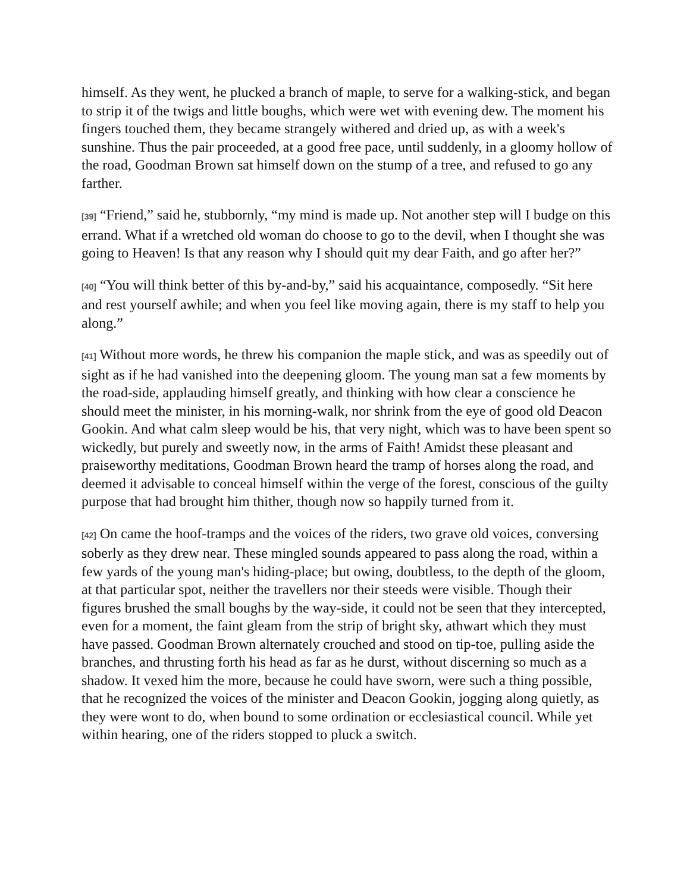himself. As they went, he plucked a branch of maple, to serve for a walking-stick, and began to strip it of the twigs and little boughs, which were wet with evening dew. The moment his fingers touched them, they became strangely withered and dried up, as with a week's sunshine. Thus the pair proceeded, at a good free pace, until suddenly, in a gloomy hollow of the road, Goodman Brown sat himself down on the stump of a tree, and refused to go any farther.
[39] “Friend,” said he, stubbornly, “my mind is made up. Not another step will I budge on this errand. What if a wretched old woman do choose to go to the devil, when I thought she was going to Heaven! Is that any reason why I should quit my dear Faith, and go after her?”
[40] “You will think better of this by-and-by,” said his acquaintance, composedly. “Sit here and rest yourself awhile; and when you feel like moving again, there is my staff to help you along.”
[41] Without more words, he threw his companion the maple stick, and was as speedily out of sight as if he had vanished into the deepening gloom. The young man sat a few moments by the road-side, applauding himself greatly, and thinking with how clear a conscience he should meet the minister, in his morning-walk, nor shrink from the eye of good old Deacon Gookin. And what calm sleep would be his, that very night, which was to have been spent so wickedly, but purely and sweetly now, in the arms of Faith! Amidst these pleasant and praiseworthy meditations, Goodman Brown heard the tramp of horses along the road, and deemed it advisable to conceal himself within the verge of the forest, conscious of the guilty purpose that had brought him thither, though now so happily turned from it.
[42] On came the hoof-tramps and the voices of the riders, two grave old voices, conversing soberly as they drew near. These mingled sounds appeared to pass along the road, within a few yards of the young man's hiding-place; but owing, doubtless, to the depth of the gloom, at that particular spot, neither the travellers nor their steeds were visible. Though their figures brushed the small boughs by the way-side, it could not be seen that they intercepted, even for a moment, the faint gleam from the strip of bright sky, athwart which they must have passed. Goodman Brown alternately crouched and stood on tip-toe, pulling aside the branches, and thrusting forth his head as far as he durst, without discerning so much as a shadow. It vexed him the more, because he could have sworn, were such a thing possible, that he recognized the voices of the minister and Deacon Gookin, jogging along quietly, as they were wont to do, when bound to some ordination or ecclesiastical council. While yet within hearing, one of the riders stopped to pluck a switch.